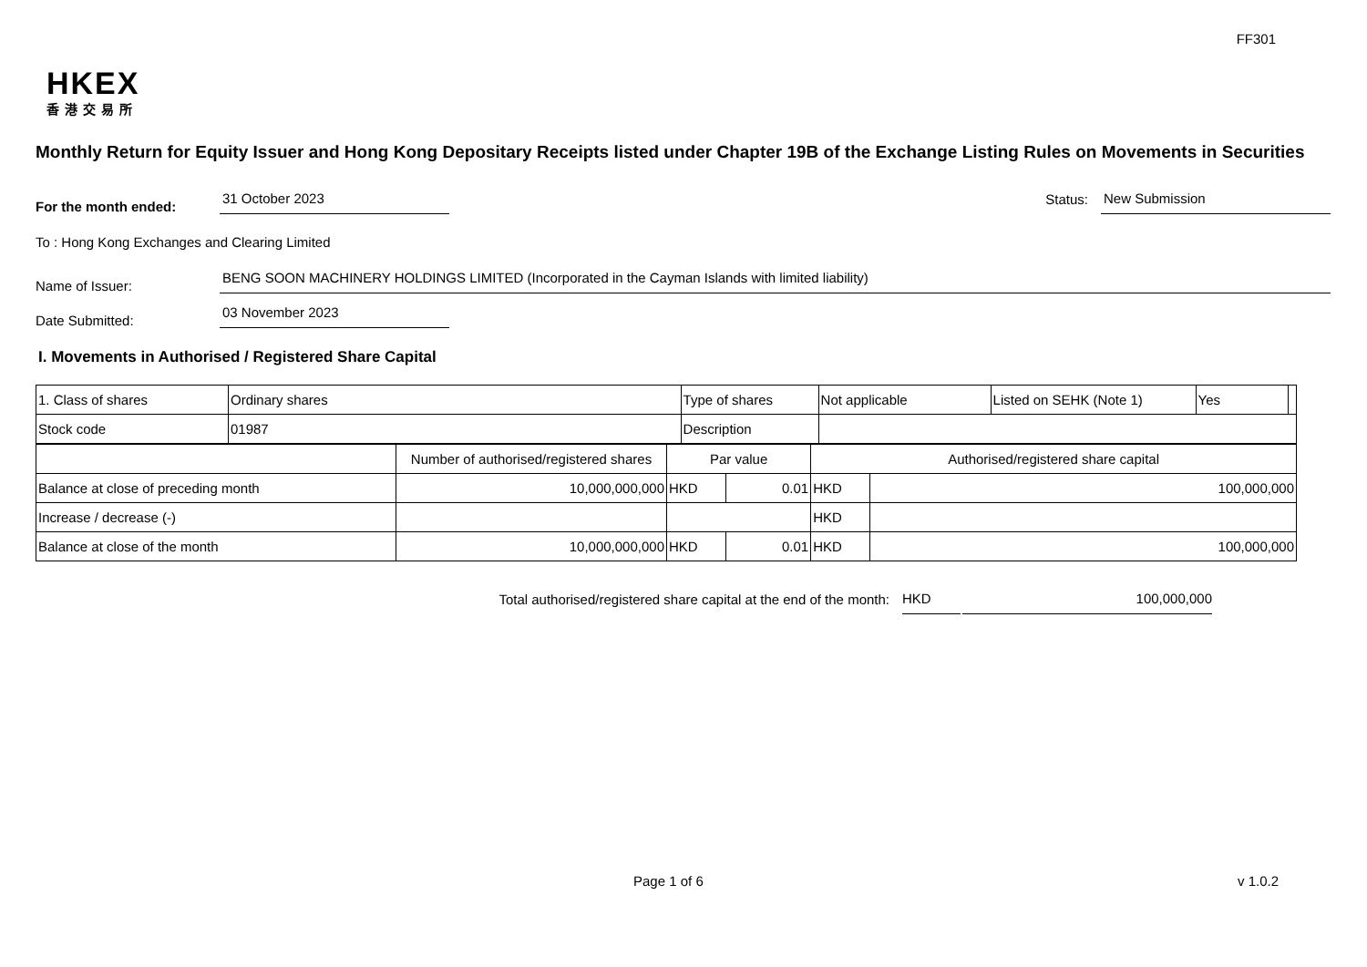FF301
HKEX
香港交易所
Monthly Return for Equity Issuer and Hong Kong Depositary Receipts listed under Chapter 19B of the Exchange Listing Rules on Movements in Securities
For the month ended:
31 October 2023
Status:
New Submission
To : Hong Kong Exchanges and Clearing Limited
Name of Issuer:
BENG SOON MACHINERY HOLDINGS LIMITED (Incorporated in the Cayman Islands with limited liability)
Date Submitted:
03 November 2023
I. Movements in Authorised / Registered Share Capital
| 1. Class of shares | Ordinary shares | Type of shares | Not applicable | Listed on SEHK (Note 1) | Yes | |
| Stock code | 01987 | Description | | | | |
| | Number of authorised/registered shares | Par value | | Authorised/registered share capital | |
| Balance at close of preceding month | 10,000,000,000 | HKD | 0.01 | HKD | 100,000,000 |
| Increase / decrease (-) | | | | HKD | |
| Balance at close of the month | 10,000,000,000 | HKD | 0.01 | HKD | 100,000,000 |
Total authorised/registered share capital at the end of the month:
HKD
100,000,000
Page 1 of 6 v 1.0.2